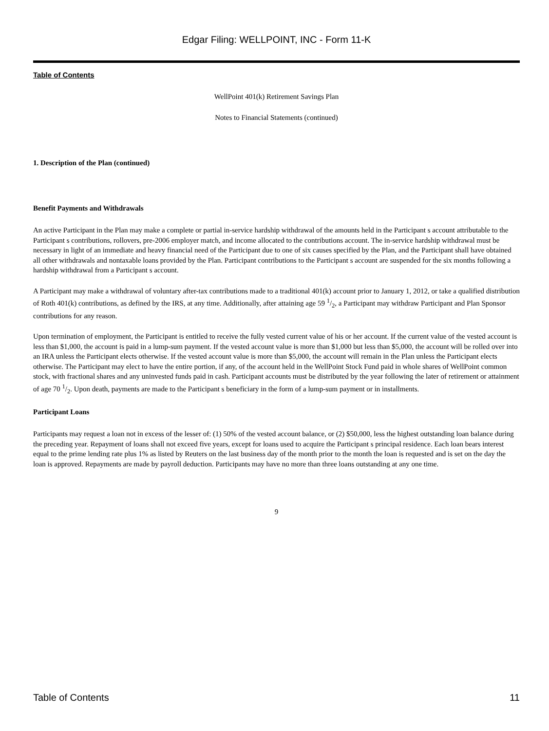Edgar Filing: WELLPOINT, INC - Form 11-K
Table of Contents
WellPoint 401(k) Retirement Savings Plan
Notes to Financial Statements (continued)
1. Description of the Plan (continued)
Benefit Payments and Withdrawals
An active Participant in the Plan may make a complete or partial in-service hardship withdrawal of the amounts held in the Participant s account attributable to the Participant s contributions, rollovers, pre-2006 employer match, and income allocated to the contributions account. The in-service hardship withdrawal must be necessary in light of an immediate and heavy financial need of the Participant due to one of six causes specified by the Plan, and the Participant shall have obtained all other withdrawals and nontaxable loans provided by the Plan. Participant contributions to the Participant s account are suspended for the six months following a hardship withdrawal from a Participant s account.
A Participant may make a withdrawal of voluntary after-tax contributions made to a traditional 401(k) account prior to January 1, 2012, or take a qualified distribution of Roth 401(k) contributions, as defined by the IRS, at any time. Additionally, after attaining age 59 1/2, a Participant may withdraw Participant and Plan Sponsor contributions for any reason.
Upon termination of employment, the Participant is entitled to receive the fully vested current value of his or her account. If the current value of the vested account is less than $1,000, the account is paid in a lump-sum payment. If the vested account value is more than $1,000 but less than $5,000, the account will be rolled over into an IRA unless the Participant elects otherwise. If the vested account value is more than $5,000, the account will remain in the Plan unless the Participant elects otherwise. The Participant may elect to have the entire portion, if any, of the account held in the WellPoint Stock Fund paid in whole shares of WellPoint common stock, with fractional shares and any uninvested funds paid in cash. Participant accounts must be distributed by the year following the later of retirement or attainment of age 70 1/2. Upon death, payments are made to the Participant s beneficiary in the form of a lump-sum payment or in installments.
Participant Loans
Participants may request a loan not in excess of the lesser of: (1) 50% of the vested account balance, or (2) $50,000, less the highest outstanding loan balance during the preceding year. Repayment of loans shall not exceed five years, except for loans used to acquire the Participant s principal residence. Each loan bears interest equal to the prime lending rate plus 1% as listed by Reuters on the last business day of the month prior to the month the loan is requested and is set on the day the loan is approved. Repayments are made by payroll deduction. Participants may have no more than three loans outstanding at any one time.
9
Table of Contents 11